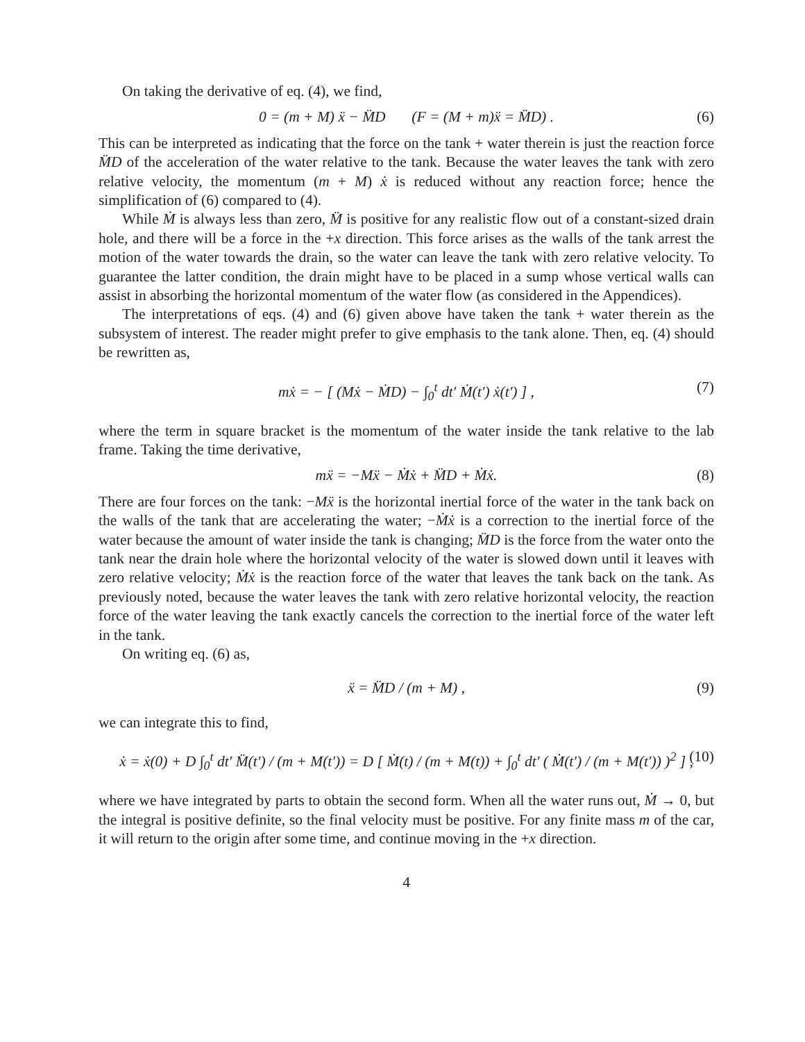On taking the derivative of eq. (4), we find,
0 = (m + M) ẍ − M̈D (F = (M + m)ẍ = M̈D) . (6)
This can be interpreted as indicating that the force on the tank + water therein is just the reaction force M̈D of the acceleration of the water relative to the tank. Because the water leaves the tank with zero relative velocity, the momentum (m + M) ẋ is reduced without any reaction force; hence the simplification of (6) compared to (4).
While Ṁ is always less than zero, M̈ is positive for any realistic flow out of a constant-sized drain hole, and there will be a force in the +x direction. This force arises as the walls of the tank arrest the motion of the water towards the drain, so the water can leave the tank with zero relative velocity. To guarantee the latter condition, the drain might have to be placed in a sump whose vertical walls can assist in absorbing the horizontal momentum of the water flow (as considered in the Appendices).
The interpretations of eqs. (4) and (6) given above have taken the tank + water therein as the subsystem of interest. The reader might prefer to give emphasis to the tank alone. Then, eq. (4) should be rewritten as,
mẋ = − [ (Mẋ − ṀD) − ∫<sub>0</sub><sup>t</sup> dt′ Ṁ(t′) ẋ(t′) ] , (7)
where the term in square bracket is the momentum of the water inside the tank relative to the lab frame. Taking the time derivative,
mẍ = −Mẍ − Ṁẋ + M̈D + Ṁẋ. (8)
There are four forces on the tank: −Mẍ is the horizontal inertial force of the water in the tank back on the walls of the tank that are accelerating the water; −Ṁẋ is a correction to the inertial force of the water because the amount of water inside the tank is changing; M̈D is the force from the water onto the tank near the drain hole where the horizontal velocity of the water is slowed down until it leaves with zero relative velocity; Ṁẋ is the reaction force of the water that leaves the tank back on the tank. As previously noted, because the water leaves the tank with zero relative horizontal velocity, the reaction force of the water leaving the tank exactly cancels the correction to the inertial force of the water left in the tank.
On writing eq. (6) as,
ẍ = M̈D / (m + M) , (9)
we can integrate this to find,
ẋ = ẋ(0) + D ∫<sub>0</sub><sup>t</sup> dt′ M̈(t′) / (m + M(t′)) = D [ Ṁ(t) / (m + M(t)) + ∫<sub>0</sub><sup>t</sup> dt′ ( Ṁ(t′) / (m + M(t′)) )<sup>2</sup> ] , (10)
where we have integrated by parts to obtain the second form. When all the water runs out, Ṁ → 0, but the integral is positive definite, so the final velocity must be positive. For any finite mass m of the car, it will return to the origin after some time, and continue moving in the +x direction.
4